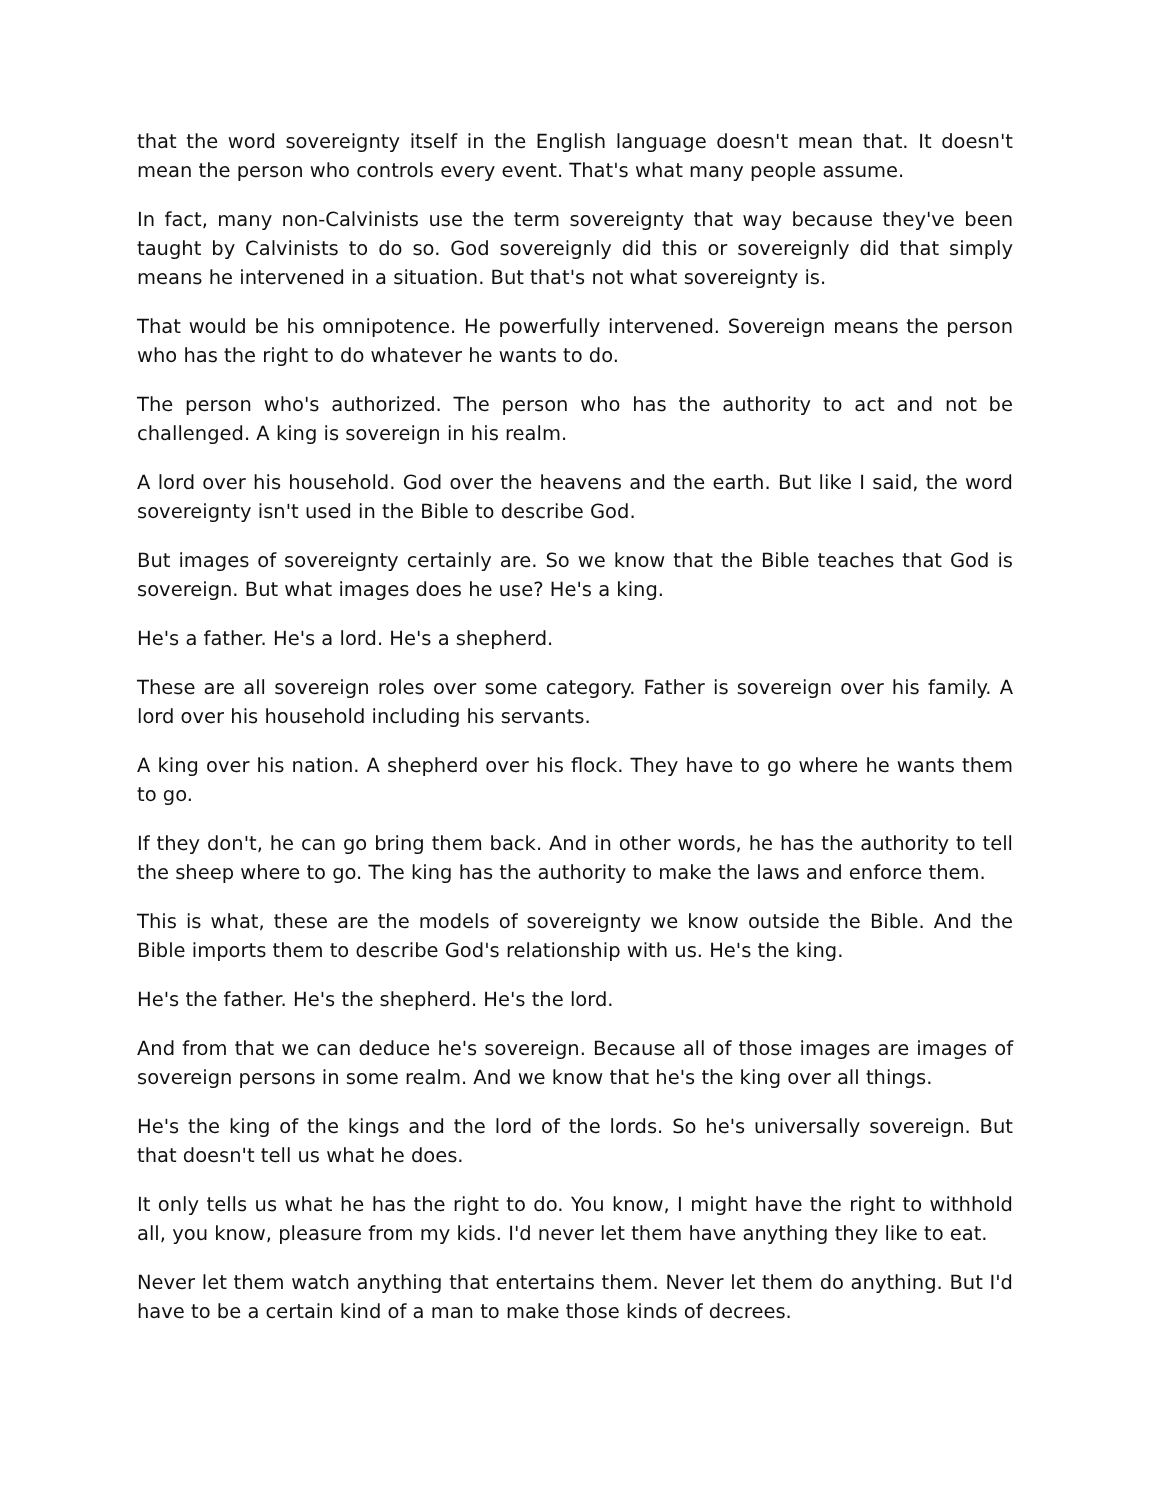that the word sovereignty itself in the English language doesn't mean that. It doesn't mean the person who controls every event. That's what many people assume.
In fact, many non-Calvinists use the term sovereignty that way because they've been taught by Calvinists to do so. God sovereignly did this or sovereignly did that simply means he intervened in a situation. But that's not what sovereignty is.
That would be his omnipotence. He powerfully intervened. Sovereign means the person who has the right to do whatever he wants to do.
The person who's authorized. The person who has the authority to act and not be challenged. A king is sovereign in his realm.
A lord over his household. God over the heavens and the earth. But like I said, the word sovereignty isn't used in the Bible to describe God.
But images of sovereignty certainly are. So we know that the Bible teaches that God is sovereign. But what images does he use? He's a king.
He's a father. He's a lord. He's a shepherd.
These are all sovereign roles over some category. Father is sovereign over his family. A lord over his household including his servants.
A king over his nation. A shepherd over his flock. They have to go where he wants them to go.
If they don't, he can go bring them back. And in other words, he has the authority to tell the sheep where to go. The king has the authority to make the laws and enforce them.
This is what, these are the models of sovereignty we know outside the Bible. And the Bible imports them to describe God's relationship with us. He's the king.
He's the father. He's the shepherd. He's the lord.
And from that we can deduce he's sovereign. Because all of those images are images of sovereign persons in some realm. And we know that he's the king over all things.
He's the king of the kings and the lord of the lords. So he's universally sovereign. But that doesn't tell us what he does.
It only tells us what he has the right to do. You know, I might have the right to withhold all, you know, pleasure from my kids. I'd never let them have anything they like to eat.
Never let them watch anything that entertains them. Never let them do anything. But I'd have to be a certain kind of a man to make those kinds of decrees.